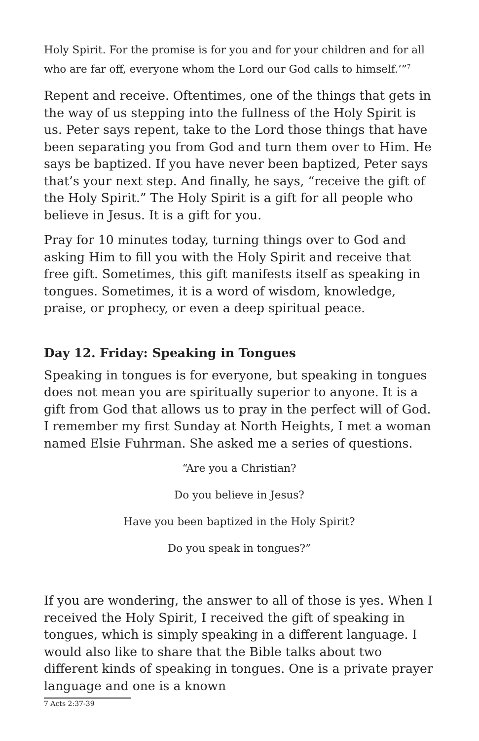Holy Spirit. For the promise is for you and for your children and for all who are far off, everyone whom the Lord our God calls to himself.’”<sup>7</sup>
Repent and receive. Oftentimes, one of the things that gets in the way of us stepping into the fullness of the Holy Spirit is us. Peter says repent, take to the Lord those things that have been separating you from God and turn them over to Him. He says be baptized. If you have never been baptized, Peter says that’s your next step. And finally, he says, “receive the gift of the Holy Spirit.” The Holy Spirit is a gift for all people who believe in Jesus. It is a gift for you.
Pray for 10 minutes today, turning things over to God and asking Him to fill you with the Holy Spirit and receive that free gift. Sometimes, this gift manifests itself as speaking in tongues. Sometimes, it is a word of wisdom, knowledge, praise, or prophecy, or even a deep spiritual peace.
Day 12. Friday: Speaking in Tongues
Speaking in tongues is for everyone, but speaking in tongues does not mean you are spiritually superior to anyone. It is a gift from God that allows us to pray in the perfect will of God. I remember my first Sunday at North Heights, I met a woman named Elsie Fuhrman. She asked me a series of questions.
“Are you a Christian?
Do you believe in Jesus?
Have you been baptized in the Holy Spirit?
Do you speak in tongues?”
If you are wondering, the answer to all of those is yes. When I received the Holy Spirit, I received the gift of speaking in tongues, which is simply speaking in a different language. I would also like to share that the Bible talks about two different kinds of speaking in tongues. One is a private prayer language and one is a known
7 Acts 2:37-39